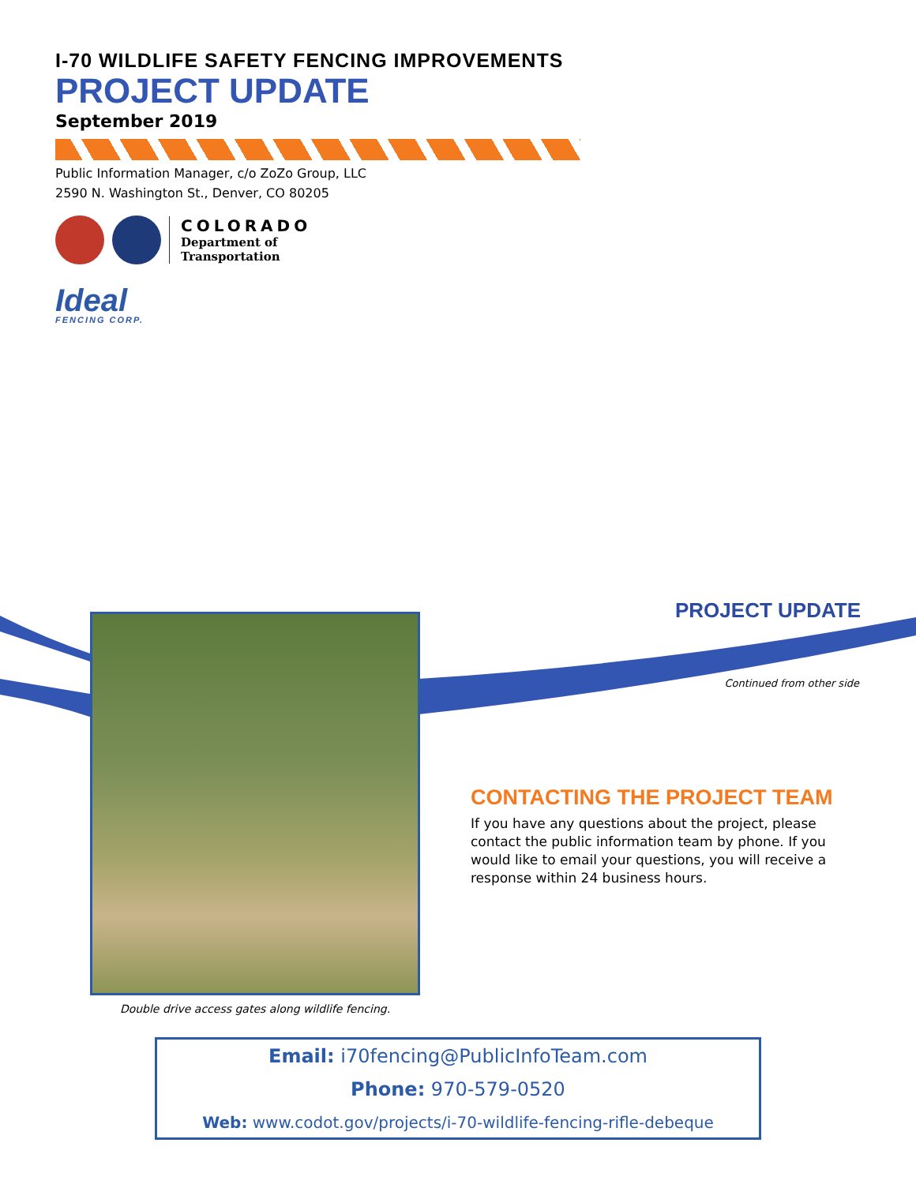I-70 WILDLIFE SAFETY FENCING IMPROVEMENTS
PROJECT UPDATE
September 2019
Public Information Manager, c/o ZoZo Group, LLC
2590 N. Washington St., Denver, CO 80205
COLORADO
Department of
Transportation
Ideal
FENCING CORP.
Double drive access gates along wildlife fencing.
PROJECT UPDATE
Continued from other side
CONTACTING THE PROJECT TEAM
If you have any questions about the project, please contact the public information team by phone. If you would like to email your questions, you will receive a response within 24 business hours.
Email: i70fencing@PublicInfoTeam.com
Phone: 970-579-0520
Web: www.codot.gov/projects/i-70-wildlife-fencing-rifle-debeque